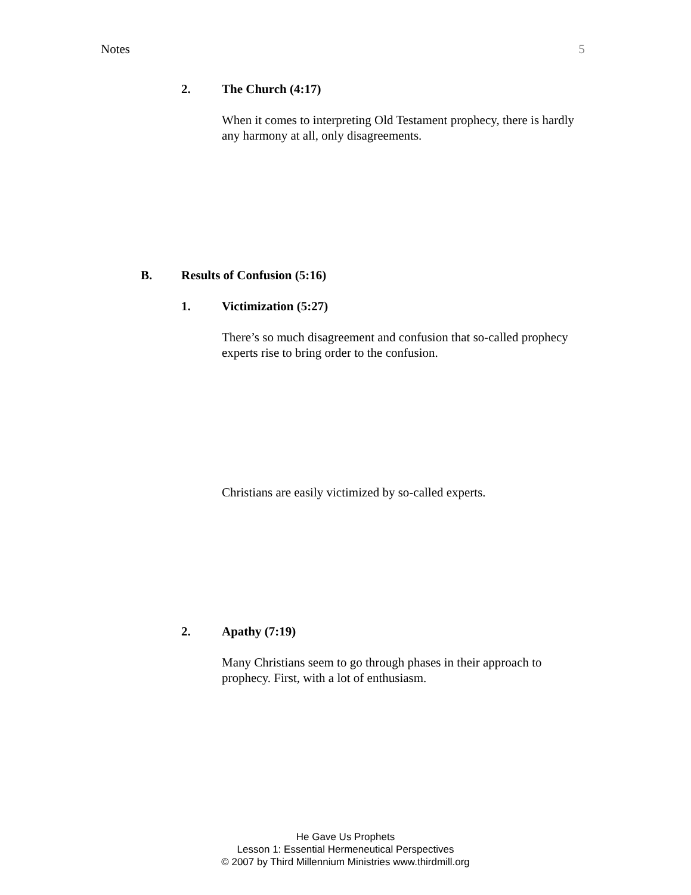Notes 5
2. The Church (4:17)
When it comes to interpreting Old Testament prophecy, there is hardly any harmony at all, only disagreements.
B. Results of Confusion (5:16)
1. Victimization (5:27)
There’s so much disagreement and confusion that so-called prophecy experts rise to bring order to the confusion.
Christians are easily victimized by so-called experts.
2. Apathy (7:19)
Many Christians seem to go through phases in their approach to prophecy. First, with a lot of enthusiasm.
He Gave Us Prophets
Lesson 1: Essential Hermeneutical Perspectives
© 2007 by Third Millennium Ministries www.thirdmill.org